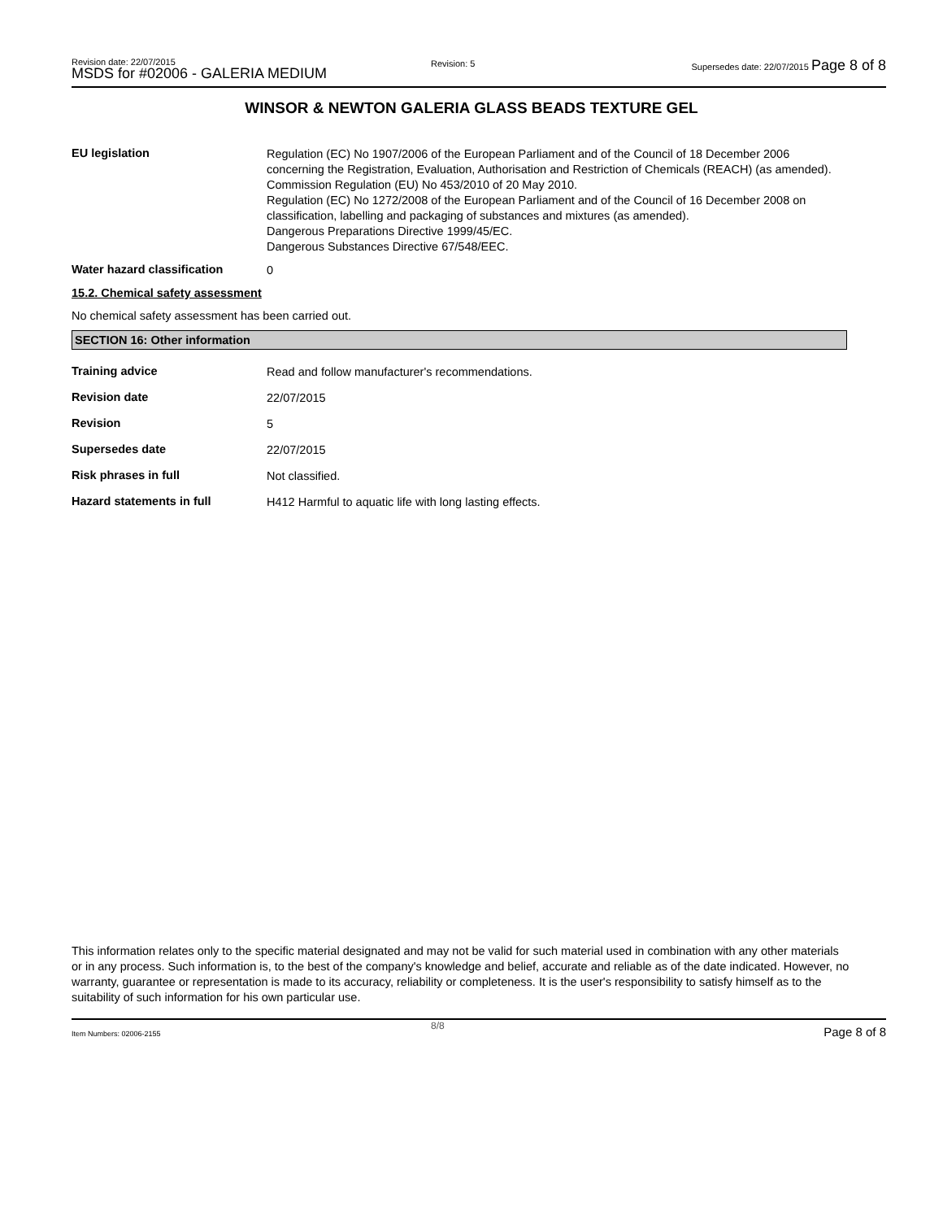Revision date: 22/07/2015
MSDS for #02006 - GALERIA MEDIUM
Revision: 5
Supersedes date: 22/07/2015 Page 8 of 8
WINSOR & NEWTON GALERIA GLASS BEADS TEXTURE GEL
EU legislation
Regulation (EC) No 1907/2006 of the European Parliament and of the Council of 18 December 2006 concerning the Registration, Evaluation, Authorisation and Restriction of Chemicals (REACH) (as amended).
Commission Regulation (EU) No 453/2010 of 20 May 2010.
Regulation (EC) No 1272/2008 of the European Parliament and of the Council of 16 December 2008 on classification, labelling and packaging of substances and mixtures (as amended).
Dangerous Preparations Directive 1999/45/EC.
Dangerous Substances Directive 67/548/EEC.
Water hazard classification
0
15.2. Chemical safety assessment
No chemical safety assessment has been carried out.
SECTION 16: Other information
Training advice
Read and follow manufacturer's recommendations.
Revision date
22/07/2015
Revision
5
Supersedes date
22/07/2015
Risk phrases in full
Not classified.
Hazard statements in full
H412 Harmful to aquatic life with long lasting effects.
This information relates only to the specific material designated and may not be valid for such material used in combination with any other materials or in any process. Such information is, to the best of the company's knowledge and belief, accurate and reliable as of the date indicated. However, no warranty, guarantee or representation is made to its accuracy, reliability or completeness. It is the user's responsibility to satisfy himself as to the suitability of such information for his own particular use.
Item Numbers: 02006-2155
8/8 Page 8 of 8